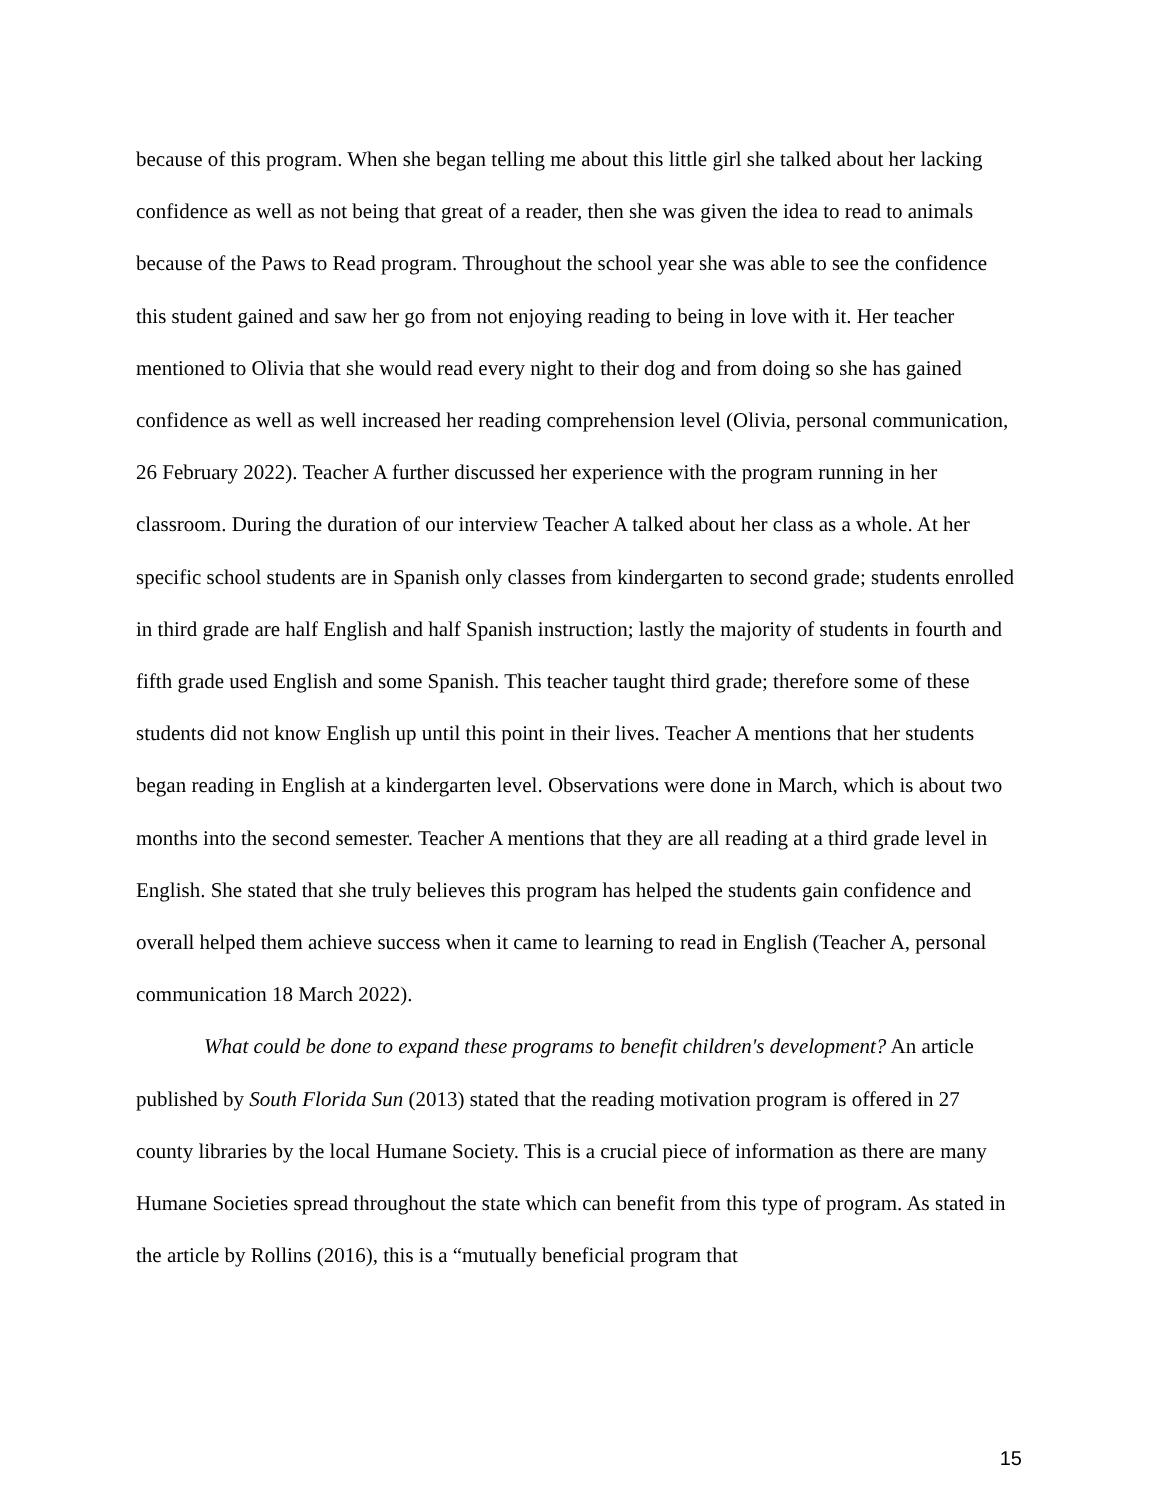because of this program. When she began telling me about this little girl she talked about her lacking confidence as well as not being that great of a reader, then she was given the idea to read to animals because of the Paws to Read program. Throughout the school year she was able to see the confidence this student gained and saw her go from not enjoying reading to being in love with it. Her teacher mentioned to Olivia that she would read every night to their dog and from doing so she has gained confidence as well as well increased her reading comprehension level (Olivia, personal communication, 26 February 2022). Teacher A further discussed her experience with the program running in her classroom. During the duration of our interview Teacher A talked about her class as a whole. At her specific school students are in Spanish only classes from kindergarten to second grade; students enrolled in third grade are half English and half Spanish instruction; lastly the majority of students in fourth and fifth grade used English and some Spanish. This teacher taught third grade; therefore some of these students did not know English up until this point in their lives. Teacher A mentions that her students began reading in English at a kindergarten level. Observations were done in March, which is about two months into the second semester. Teacher A mentions that they are all reading at a third grade level in English. She stated that she truly believes this program has helped the students gain confidence and overall helped them achieve success when it came to learning to read in English (Teacher A, personal communication 18 March 2022).
What could be done to expand these programs to benefit children's development? An article published by South Florida Sun (2013) stated that the reading motivation program is offered in 27 county libraries by the local Humane Society. This is a crucial piece of information as there are many Humane Societies spread throughout the state which can benefit from this type of program. As stated in the article by Rollins (2016), this is a “mutually beneficial program that
15